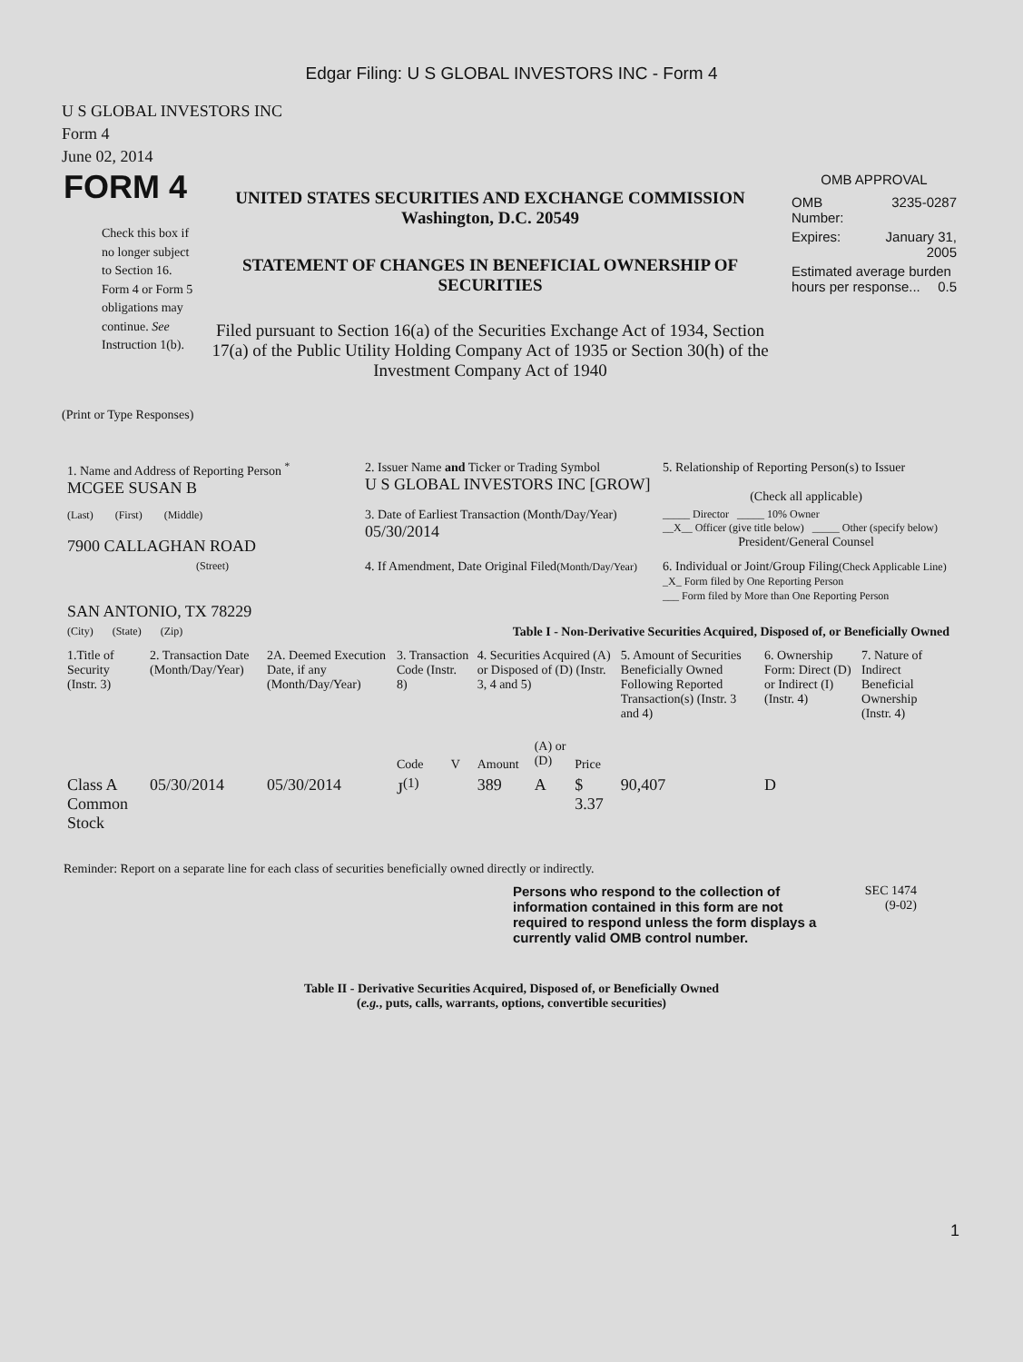Edgar Filing: U S GLOBAL INVESTORS INC - Form 4
U S GLOBAL INVESTORS INC
Form 4
June 02, 2014
FORM 4
Check this box if no longer subject to Section 16. Form 4 or Form 5 obligations may continue. See Instruction 1(b).
UNITED STATES SECURITIES AND EXCHANGE COMMISSION
Washington, D.C. 20549
STATEMENT OF CHANGES IN BENEFICIAL OWNERSHIP OF SECURITIES
Filed pursuant to Section 16(a) of the Securities Exchange Act of 1934, Section 17(a) of the Public Utility Holding Company Act of 1935 or Section 30(h) of the Investment Company Act of 1940
OMB APPROVAL
| OMB Number: | 3235-0287 |
| Expires: | January 31, 2005 |
| Estimated average burden hours per response... 0.5 | |
(Print or Type Responses)
| 1. Name and Address of Reporting Person <sup>*</sup> MCGEE SUSAN B | 2. Issuer Name and Ticker or Trading Symbol U S GLOBAL INVESTORS INC [GROW] | 5. Relationship of Reporting Person(s) to Issuer (Check all applicable) |
| (Last) (First) (Middle) 7900 CALLAGHAN ROAD | 3. Date of Earliest Transaction (Month/Day/Year) 05/30/2014 | _____ Director _____ 10% Owner __X__ Officer (give title below) _____ Other (specify below) President/General Counsel |
| (Street) SAN ANTONIO, TX 78229 | 4. If Amendment, Date Original Filed (Month/Day/Year) | 6. Individual or Joint/Group Filing (Check Applicable Line) _X_ Form filed by One Reporting Person ___ Form filed by More than One Reporting Person |
| (City) (State) (Zip) | Table I - Non-Derivative Securities Acquired, Disposed of, or Beneficially Owned | |
| 1.Title of Security (Instr. 3) | 2. Transaction Date (Month/Day/Year) | 2A. Deemed Execution Date, if any (Month/Day/Year) | 3. Transaction Code (Instr. 8) | | 4. Securities Acquired (A) or Disposed of (D) (Instr. 3, 4 and 5) | | | 5. Amount of Securities Beneficially Owned Following Reported Transaction(s) (Instr. 3 and 4) | 6. Ownership Form: Direct (D) or Indirect (I) (Instr. 4) | 7. Nature of Indirect Beneficial Ownership (Instr. 4) |
| --- | --- | --- | --- | --- | --- | --- | --- | --- | --- | --- |
| | | | Code | V | Amount | (A) or (D) | Price | | | |
| Class A Common Stock | 05/30/2014 | 05/30/2014 | J<sup>(1)</sup> | | 389 | A | $ 3.37 | 90,407 | D | |
Reminder: Report on a separate line for each class of securities beneficially owned directly or indirectly.
Persons who respond to the collection of information contained in this form are not required to respond unless the form displays a currently valid OMB control number.
SEC 1474
(9-02)
Table II - Derivative Securities Acquired, Disposed of, or Beneficially Owned
(e.g., puts, calls, warrants, options, convertible securities)
1